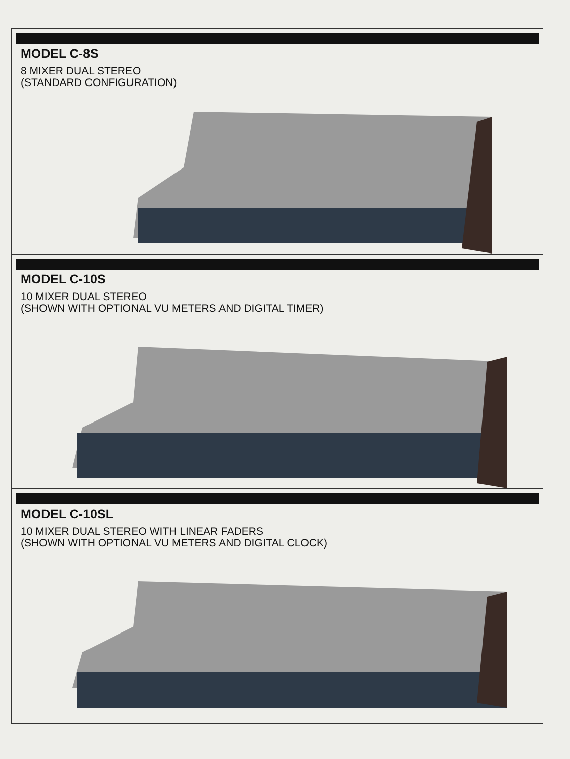MODEL C-8S
8 MIXER DUAL STEREO
(STANDARD CONFIGURATION)
MODEL C-10S
10 MIXER DUAL STEREO
(SHOWN WITH OPTIONAL VU METERS AND DIGITAL TIMER)
MODEL C-10SL
10 MIXER DUAL STEREO WITH LINEAR FADERS
(SHOWN WITH OPTIONAL VU METERS AND DIGITAL CLOCK)